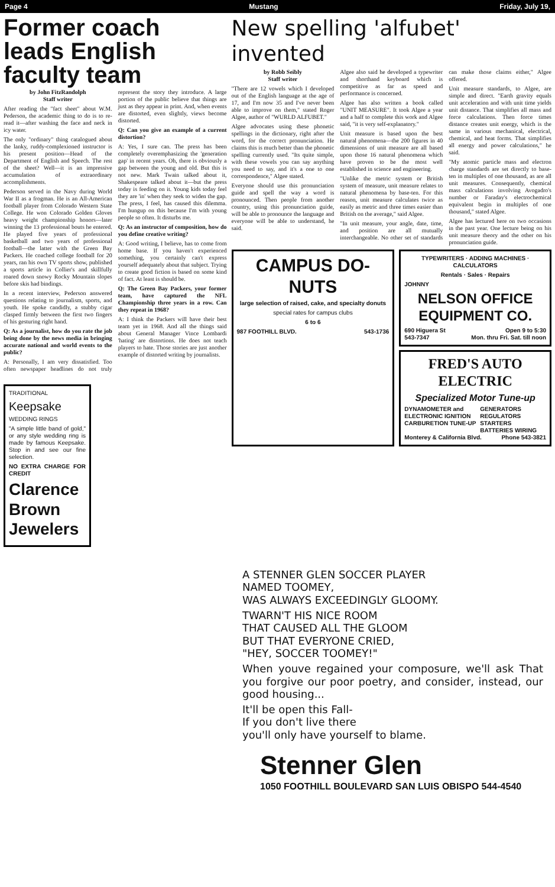Page 4 Mustang Friday, July 19,
Former coach leads English faculty team
by John FitzRandolph
Staff writer
After reading the "fact sheet" about W.M. Pederson, the academic thing to do is to re-read it—after washing the face and neck in icy water.
The only "ordinary" thing catalogued about the lanky, ruddy-complexioned instructor is his present position—Head of the Department of English and Speech. The rest of the sheet? Well—it is an impressive accumulation of extraordinary accomplishments.
Pederson served in the Navy during World War II as a frogman. He is an All-American football player from Colorado Western State College. He won Colorado Golden Gloves heavy weight championship honors—later winning the 13 professional bouts he entered. He played five years of professional basketball and two years of professional football—the latter with the Green Bay Packers. He coached college football for 20 years, ran his own TV sports show, published a sports article in Collier's and skillfully roared down snowy Rocky Mountain slopes before skis had bindings.
In a recent interview, Pederson answered questions relating to journalism, sports, and youth. He spoke candidly, a stubby cigar clasped firmly between the first two fingers of his gesturing right hand.
Q: As a journalist, how do you rate the job being done by the news media in bringing accurate national and world events to the public?
A: Personally, I am very dissatisfied. Too often newspaper headlines do not truly represent the story they introduce. A large portion of the public believe that things are just as they appear in print. And, when events are distorted, even slightly, views become distorted.
Q: Can you give an example of a current distortion?
A: Yes, I sure can. The press has been completely overemphasizing the 'generation gap' in recent years. Oh, there is obviously a gap between the young and old. But this is not new. Mark Twain talked about it, Shakespeare talked about it—but the press today is feeding on it. Young kids today feel they are 'in' when they seek to widen the gap. The press, I feel, has caused this dilemma. I'm hungup on this because I'm with young people so often. It disturbs me.
Q: As an instructor of composition, how do you define creative writing?
A: Good writing, I believe, has to come from home base. If you haven't experienced something, you certainly can't express yourself adequately about that subject. Trying to create good fiction is based on some kind of fact. At least is should be.
Q: The Green Bay Packers, your former team, have captured the NFL Championship three years in a row. Can they repeat in 1968?
A: I think the Packers will have their best team yet in 1968. And all the things said about General Manager Vince Lombardi 'hating' are distortions. He does not teach players to hate. Those stories are just another example of distorted writing by journalists.
TRADITIONAL
Keepsake
WEDDING RINGS
"A simple little band of gold," or any style wedding ring is made by famous Keepsake. Stop in and see our fine selection.
NO EXTRA CHARGE FOR CREDIT
Clarence Brown Jewelers
New spelling 'alfubet' invented
by Robb Seibly
Staff writer
"There are 12 vowels which I developed out of the English language at the age of 17, and I'm now 35 and I've never been able to improve on them," stated Roger Algee, author of "WURLD ALFUBET."
Algee advocates using these phonetic spellings in the dictionary, right after the word, for the correct pronunciation. He claims this is much better than the phonetic spelling currently used. "Its quite simple, with these vowels you can say anything you need to say, and it's a one to one correspondence," Algee stated.
Everyone should use this pronunciation guide and spell the way a word is pronounced. Then people from another country, using this pronunciation guide, will be able to pronounce the language and everyone will be able to understand, he said.
Algee also said he developed a typewriter and shorthand keyboard which is competitive as far as speed and performance is concerned.
Algee has also written a book called "UNIT MEASURE". It took Algee a year and a half to complete this work and Algee said, "it is very self-explanatory."
Unit measure is based upon the best natural phenomena—the 200 figures in 40 dimensions of unit measure are all based upon those 16 natural phenomena which have proven to be the most well established in science and engineering.
"Unlike the metric system or British system of measure, unit measure relates to natural phenomena by base-ten. For this reason, unit measure calculates twice as easily as metric and three times easier than British on the average," said Algee.
"In unit measure, your angle, date, time, and position are all mutually interchangeable. No other set of standards can make those claims either," Algee offered.
Unit measure standards, to Algee, are simple and direct. "Earth gravity equals unit acceleration and with unit time yields unit distance. That simplifies all mass and force calculations. Then force times distance creates unit energy, which is the same in various mechanical, electrical, chemical, and heat forms. That simplifies all energy and power calculations," he said.
"My atomic particle mass and electron charge standards are set directly to base-ten in multiples of one thousand, as are all unit measures. Consequently, chemical mass calculations involving Avogadro's number or Faraday's electrochemical equivalent begin in multiples of one thousand," stated Algee.
Algee has lectured here on two occasions in the past year. One lecture being on his unit measure theory and the other on his pronunciation guide.
CAMPUS DO-NUTS
large selection of raised, cake, and specialty donuts
special rates for campus clubs
6 to 6
987 FOOTHILL BLVD. 543-1736
TYPEWRITERS · ADDING MACHINES · CALCULATORS
Rentals · Sales · Repairs
JOHNNY
NELSON OFFICE EQUIPMENT CO.
690 Higuera St Open 9 to 5:30
543-7347 Mon. thru Fri. Sat. till noon
FRED'S AUTO ELECTRIC
Specialized Motor Tune-up
DYNAMOMETER and ELECTRONIC IGNITION CARBURETION TUNE-UP GENERATORS REGULATORS STARTERS BATTERIES WIRING
Monterey & California Blvd. Phone 543-3821
A STENNER GLEN SOCCER PLAYER
NAMED TOOMEY,
WAS ALWAYS EXCEEDINGLY GLOOMY.
TWARN'T HIS NICE ROOM
THAT CAUSED ALL THE GLOOM
BUT THAT EVERYONE CRIED,
"HEY, SOCCER TOOMEY!"
When youve regained your composure, we'll ask That you forgive our poor poetry, and consider, instead, our good housing...
It'll be open this Fall-
If you don't live there
you'll only have yourself to blame.
Stenner Glen
1050 FOOTHILL BOULEVARD SAN LUIS OBISPO 544-4540